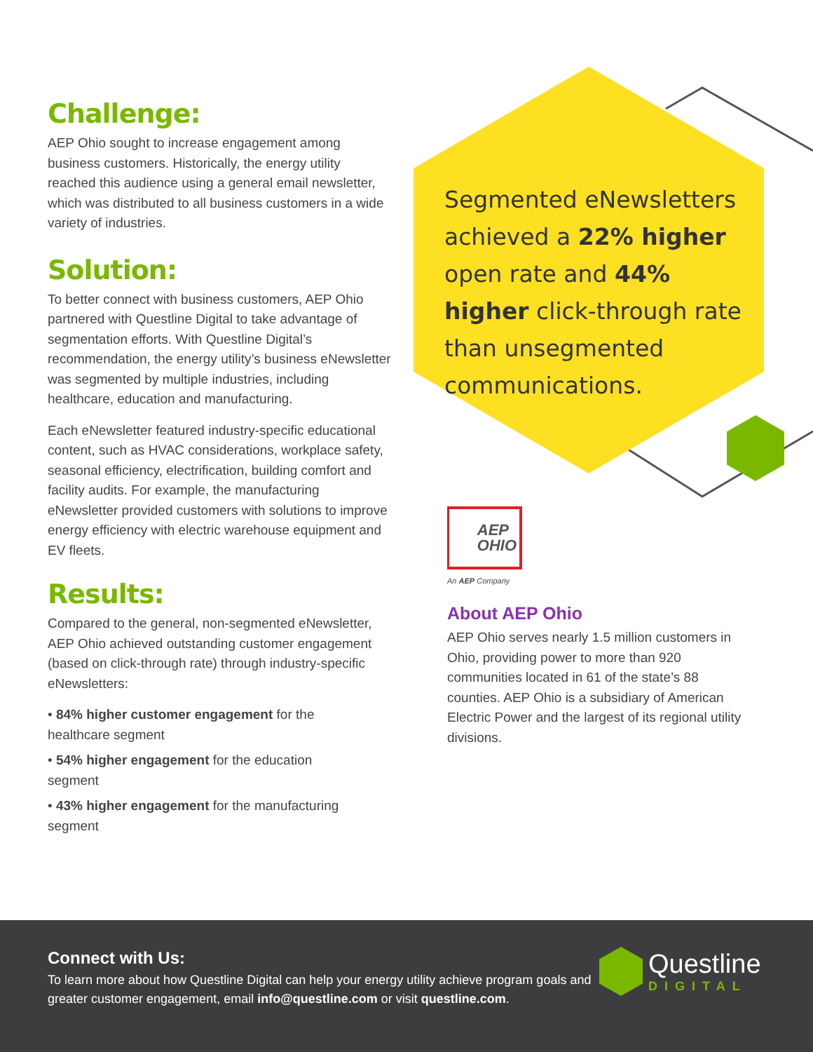Segmented eNewsletters achieved a 22% higher open rate and 44% higher click-through rate than unsegmented communications.
Challenge:
AEP Ohio sought to increase engagement among business customers. Historically, the energy utility reached this audience using a general email newsletter, which was distributed to all business customers in a wide variety of industries.
Solution:
To better connect with business customers, AEP Ohio partnered with Questline Digital to take advantage of segmentation efforts. With Questline Digital’s recommendation, the energy utility’s business eNewsletter was segmented by multiple industries, including healthcare, education and manufacturing.
Each eNewsletter featured industry-specific educational content, such as HVAC considerations, workplace safety, seasonal efficiency, electrification, building comfort and facility audits. For example, the manufacturing eNewsletter provided customers with solutions to improve energy efficiency with electric warehouse equipment and EV fleets.
Results:
Compared to the general, non-segmented eNewsletter, AEP Ohio achieved outstanding customer engagement (based on click-through rate) through industry-specific eNewsletters:
• 84% higher customer engagement for the healthcare segment
• 54% higher engagement for the education segment
• 43% higher engagement for the manufacturing segment
AEP
OHIO
An AEP Company
About AEP Ohio
AEP Ohio serves nearly 1.5 million customers in Ohio, providing power to more than 920 communities located in 61 of the state’s 88 counties. AEP Ohio is a subsidiary of American Electric Power and the largest of its regional utility divisions.
Connect with Us:
To learn more about how Questline Digital can help your energy utility achieve program goals and greater customer engagement, email info@questline.com or visit questline.com.
Questline
DIGITAL